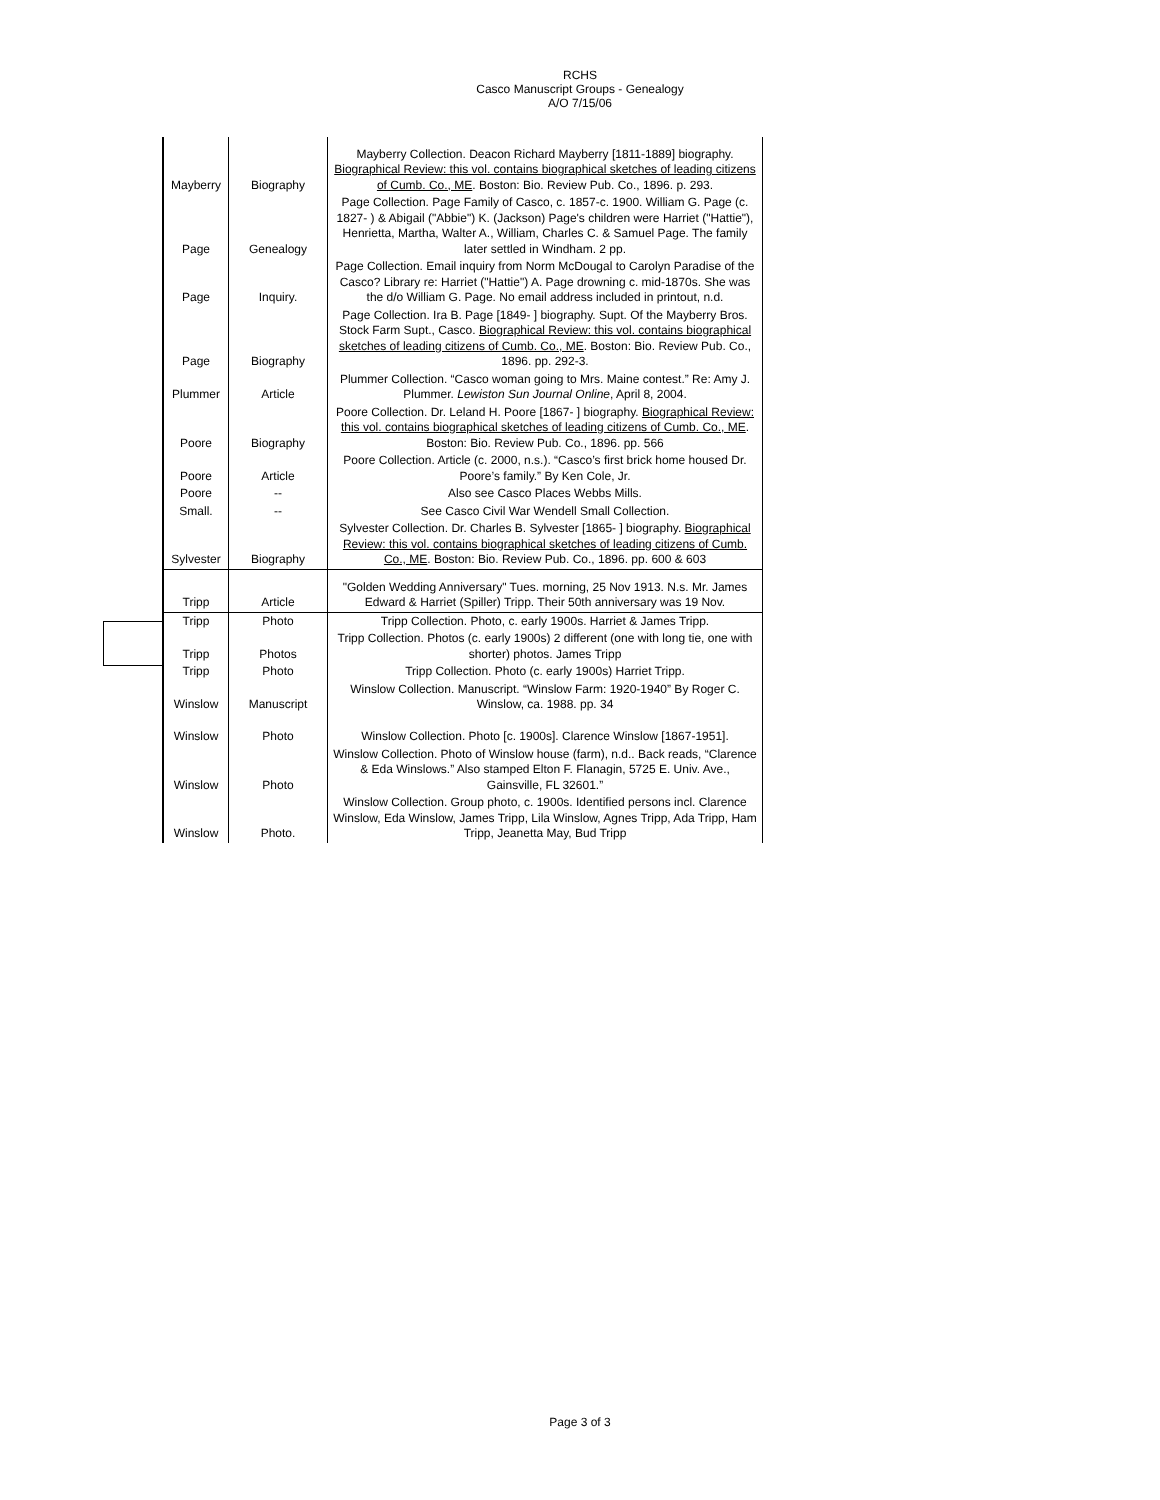RCHS
Casco Manuscript Groups - Genealogy
A/O 7/15/06
| Mayberry | Biography | Mayberry Collection. Deacon Richard Mayberry [1811-1889] biography. Biographical Review: this vol. contains biographical sketches of leading citizens of Cumb. Co., ME . Boston: Bio. Review Pub. Co., 1896. p. 293. |
| Page | Genealogy | Page Collection. Page Family of Casco, c. 1857-c. 1900. William G. Page (c. 1827- ) & Abigail ("Abbie") K. (Jackson) Page's children were Harriet ("Hattie"), Henrietta, Martha, Walter A., William, Charles C. & Samuel Page. The family later settled in Windham. 2 pp. |
| Page | Inquiry. | Page Collection. Email inquiry from Norm McDougal to Carolyn Paradise of the Casco? Library re: Harriet ("Hattie") A. Page drowning c. mid-1870s. She was the d/o William G. Page. No email address included in printout, n.d. |
| Page | Biography | Page Collection. Ira B. Page [1849- ] biography. Supt. Of the Mayberry Bros. Stock Farm Supt., Casco. Biographical Review: this vol. contains biographical sketches of leading citizens of Cumb. Co., ME . Boston: Bio. Review Pub. Co., 1896. pp. 292-3. |
| Plummer | Article | Plummer Collection. “Casco woman going to Mrs. Maine contest.” Re: Amy J. Plummer. Lewiston Sun Journal Online , April 8, 2004. |
| Poore | Biography | Poore Collection. Dr. Leland H. Poore [1867- ] biography. Biographical Review: this vol. contains biographical sketches of leading citizens of Cumb. Co., ME . Boston: Bio. Review Pub. Co., 1896. pp. 566 |
| Poore | Article | Poore Collection. Article (c. 2000, n.s.). “Casco’s first brick home housed Dr. Poore’s family.” By Ken Cole, Jr. |
| Poore | -- | Also see Casco Places Webbs Mills. |
| Small. | -- | See Casco Civil War Wendell Small Collection. |
| Sylvester | Biography | Sylvester Collection. Dr. Charles B. Sylvester [1865- ] biography. Biographical Review: this vol. contains biographical sketches of leading citizens of Cumb. Co., ME . Boston: Bio. Review Pub. Co., 1896. pp. 600 & 603 |
| Tripp | Article | "Golden Wedding Anniversary" Tues. morning, 25 Nov 1913. N.s. Mr. James Edward & Harriet (Spiller) Tripp. Their 50th anniversary was 19 Nov. |
| Tripp | Photo | Tripp Collection. Photo, c. early 1900s. Harriet & James Tripp. |
| Tripp | Photos | Tripp Collection. Photos (c. early 1900s) 2 different (one with long tie, one with shorter) photos. James Tripp |
| Tripp | Photo | Tripp Collection. Photo (c. early 1900s) Harriet Tripp. |
| Winslow | Manuscript | Winslow Collection. Manuscript. “Winslow Farm: 1920-1940” By Roger C. Winslow, ca. 1988. pp. 34 |
| Winslow | Photo | Winslow Collection. Photo [c. 1900s]. Clarence Winslow [1867-1951]. |
| Winslow | Photo | Winslow Collection. Photo of Winslow house (farm), n.d.. Back reads, “Clarence & Eda Winslows.” Also stamped Elton F. Flanagin, 5725 E. Univ. Ave., Gainsville, FL 32601.” |
| Winslow | Photo. | Winslow Collection. Group photo, c. 1900s. Identified persons incl. Clarence Winslow, Eda Winslow, James Tripp, Lila Winslow, Agnes Tripp, Ada Tripp, Ham Tripp, Jeanetta May, Bud Tripp |
Page 3 of 3